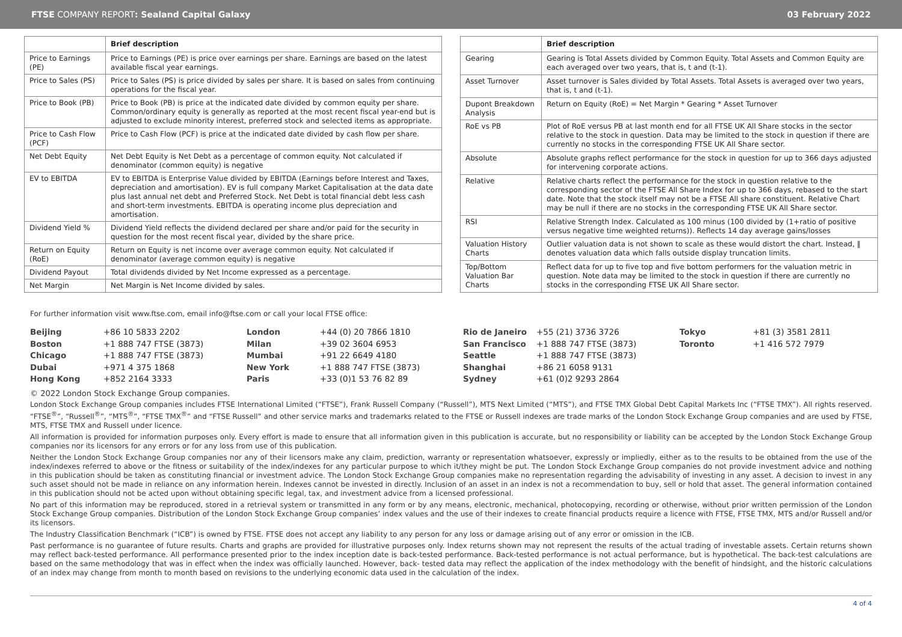FTSE COMPANY REPORT: Sealand Capital Galaxy
03 February 2022
| | Brief description |
| --- | --- |
| Price to Earnings (PE) | Price to Earnings (PE) is price over earnings per share. Earnings are based on the latest available fiscal year earnings. |
| Price to Sales (PS) | Price to Sales (PS) is price divided by sales per share. It is based on sales from continuing operations for the fiscal year. |
| Price to Book (PB) | Price to Book (PB) is price at the indicated date divided by common equity per share. Common/ordinary equity is generally as reported at the most recent fiscal year-end but is adjusted to exclude minority interest, preferred stock and selected items as appropriate. |
| Price to Cash Flow (PCF) | Price to Cash Flow (PCF) is price at the indicated date divided by cash flow per share. |
| Net Debt Equity | Net Debt Equity is Net Debt as a percentage of common equity. Not calculated if denominator (common equity) is negative |
| EV to EBITDA | EV to EBITDA is Enterprise Value divided by EBITDA (Earnings before Interest and Taxes, depreciation and amortisation). EV is full company Market Capitalisation at the data date plus last annual net debt and Preferred Stock. Net Debt is total financial debt less cash and short-term investments. EBITDA is operating income plus depreciation and amortisation. |
| Dividend Yield % | Dividend Yield reflects the dividend declared per share and/or paid for the security in question for the most recent fiscal year, divided by the share price. |
| Return on Equity (RoE) | Return on Equity is net income over average common equity. Not calculated if denominator (average common equity) is negative |
| Dividend Payout | Total dividends divided by Net Income expressed as a percentage. |
| Net Margin | Net Margin is Net Income divided by sales. |
| | Brief description |
| --- | --- |
| Gearing | Gearing is Total Assets divided by Common Equity. Total Assets and Common Equity are each averaged over two years, that is, t and (t-1). |
| Asset Turnover | Asset turnover is Sales divided by Total Assets. Total Assets is averaged over two years, that is, t and (t-1). |
| Dupont Breakdown Analysis | Return on Equity (RoE) = Net Margin * Gearing * Asset Turnover |
| RoE vs PB | Plot of RoE versus PB at last month end for all FTSE UK All Share stocks in the sector relative to the stock in question. Data may be limited to the stock in question if there are currently no stocks in the corresponding FTSE UK All Share sector. |
| Absolute | Absolute graphs reflect performance for the stock in question for up to 366 days adjusted for intervening corporate actions. |
| Relative | Relative charts reflect the performance for the stock in question relative to the corresponding sector of the FTSE All Share Index for up to 366 days, rebased to the start date. Note that the stock itself may not be a FTSE All share constituent. Relative Chart may be null if there are no stocks in the corresponding FTSE UK All Share sector. |
| RSI | Relative Strength Index. Calculated as 100 minus (100 divided by (1+ratio of positive versus negative time weighted returns)). Reflects 14 day average gains/losses |
| Valuation History Charts | Outlier valuation data is not shown to scale as these would distort the chart. Instead, ‖ denotes valuation data which falls outside display truncation limits. |
| Top/Bottom Valuation Bar Charts | Reflect data for up to five top and five bottom performers for the valuation metric in question. Note data may be limited to the stock in question if there are currently no stocks in the corresponding FTSE UK All Share sector. |
For further information visit www.ftse.com, email info@ftse.com or call your local FTSE office:
Beijing +86 10 5833 2202 London +44 (0) 20 7866 1810 Rio de Janeiro +55 (21) 3736 3726 Tokyo +81 (3) 3581 2811 Boston +1 888 747 FTSE (3873) Milan +39 02 3604 6953 San Francisco +1 888 747 FTSE (3873) Toronto +1 416 572 7979 Chicago +1 888 747 FTSE (3873) Mumbai +91 22 6649 4180 Seattle +1 888 747 FTSE (3873) Dubai +971 4 375 1868 New York +1 888 747 FTSE (3873) Shanghai +86 21 6058 9131 Hong Kong +852 2164 3333 Paris +33 (0)1 53 76 82 89 Sydney +61 (0)2 9293 2864
© 2022 London Stock Exchange Group companies.
London Stock Exchange Group companies includes FTSE International Limited (“FTSE”), Frank Russell Company (“Russell”), MTS Next Limited (“MTS”), and FTSE TMX Global Debt Capital Markets Inc (“FTSE TMX”). All rights reserved. “FTSE<sup>®</sup>”, “Russell<sup>®</sup>”, “MTS<sup>®</sup>”, “FTSE TMX<sup>®</sup>” and “FTSE Russell” and other service marks and trademarks related to the FTSE or Russell indexes are trade marks of the London Stock Exchange Group companies and are used by FTSE, MTS, FTSE TMX and Russell under licence.
All information is provided for information purposes only. Every effort is made to ensure that all information given in this publication is accurate, but no responsibility or liability can be accepted by the London Stock Exchange Group companies nor its licensors for any errors or for any loss from use of this publication.
Neither the London Stock Exchange Group companies nor any of their licensors make any claim, prediction, warranty or representation whatsoever, expressly or impliedly, either as to the results to be obtained from the use of the index/indexes referred to above or the fitness or suitability of the index/indexes for any particular purpose to which it/they might be put. The London Stock Exchange Group companies do not provide investment advice and nothing in this publication should be taken as constituting financial or investment advice. The London Stock Exchange Group companies make no representation regarding the advisability of investing in any asset. A decision to invest in any such asset should not be made in reliance on any information herein. Indexes cannot be invested in directly. Inclusion of an asset in an index is not a recommendation to buy, sell or hold that asset. The general information contained in this publication should not be acted upon without obtaining specific legal, tax, and investment advice from a licensed professional.
No part of this information may be reproduced, stored in a retrieval system or transmitted in any form or by any means, electronic, mechanical, photocopying, recording or otherwise, without prior written permission of the London Stock Exchange Group companies. Distribution of the London Stock Exchange Group companies’ index values and the use of their indexes to create financial products require a licence with FTSE, FTSE TMX, MTS and/or Russell and/or its licensors.
The Industry Classification Benchmark (“ICB”) is owned by FTSE. FTSE does not accept any liability to any person for any loss or damage arising out of any error or omission in the ICB.
Past performance is no guarantee of future results. Charts and graphs are provided for illustrative purposes only. Index returns shown may not represent the results of the actual trading of investable assets. Certain returns shown may reflect back-tested performance. All performance presented prior to the index inception date is back-tested performance. Back-tested performance is not actual performance, but is hypothetical. The back-test calculations are based on the same methodology that was in effect when the index was officially launched. However, back- tested data may reflect the application of the index methodology with the benefit of hindsight, and the historic calculations of an index may change from month to month based on revisions to the underlying economic data used in the calculation of the index.
4 of 4